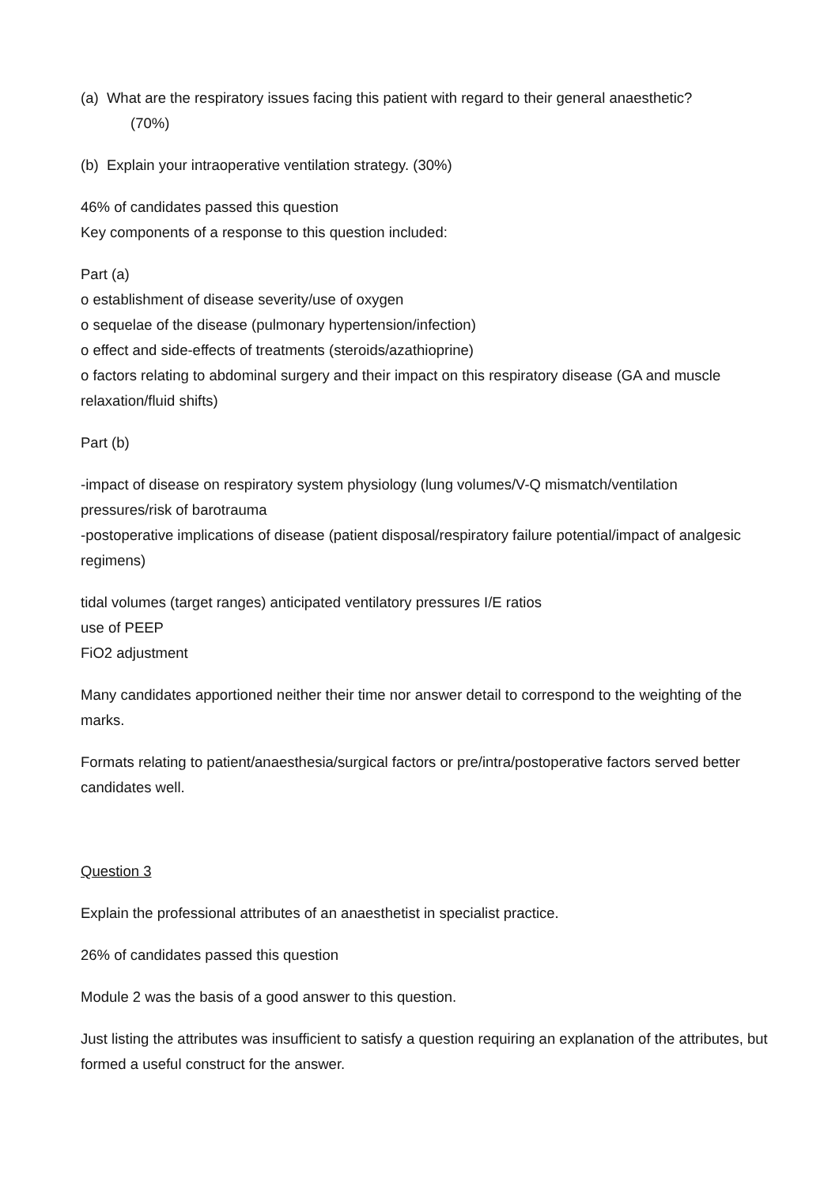(a) What are the respiratory issues facing this patient with regard to their general anaesthetic?
(70%)
(b) Explain your intraoperative ventilation strategy. (30%)
46% of candidates passed this question
Key components of a response to this question included:
Part (a)
o establishment of disease severity/use of oxygen
o sequelae of the disease (pulmonary hypertension/infection)
o effect and side-effects of treatments (steroids/azathioprine)
o factors relating to abdominal surgery and their impact on this respiratory disease (GA and muscle relaxation/fluid shifts)
Part (b)
-impact of disease on respiratory system physiology (lung volumes/V-Q mismatch/ventilation pressures/risk of barotrauma
-postoperative implications of disease (patient disposal/respiratory failure potential/impact of analgesic regimens)
tidal volumes (target ranges) anticipated ventilatory pressures I/E ratios
use of PEEP
FiO2 adjustment
Many candidates apportioned neither their time nor answer detail to correspond to the weighting of the marks.
Formats relating to patient/anaesthesia/surgical factors or pre/intra/postoperative factors served better candidates well.
Question 3
Explain the professional attributes of an anaesthetist in specialist practice.
26% of candidates passed this question
Module 2 was the basis of a good answer to this question.
Just listing the attributes was insufficient to satisfy a question requiring an explanation of the attributes, but formed a useful construct for the answer.